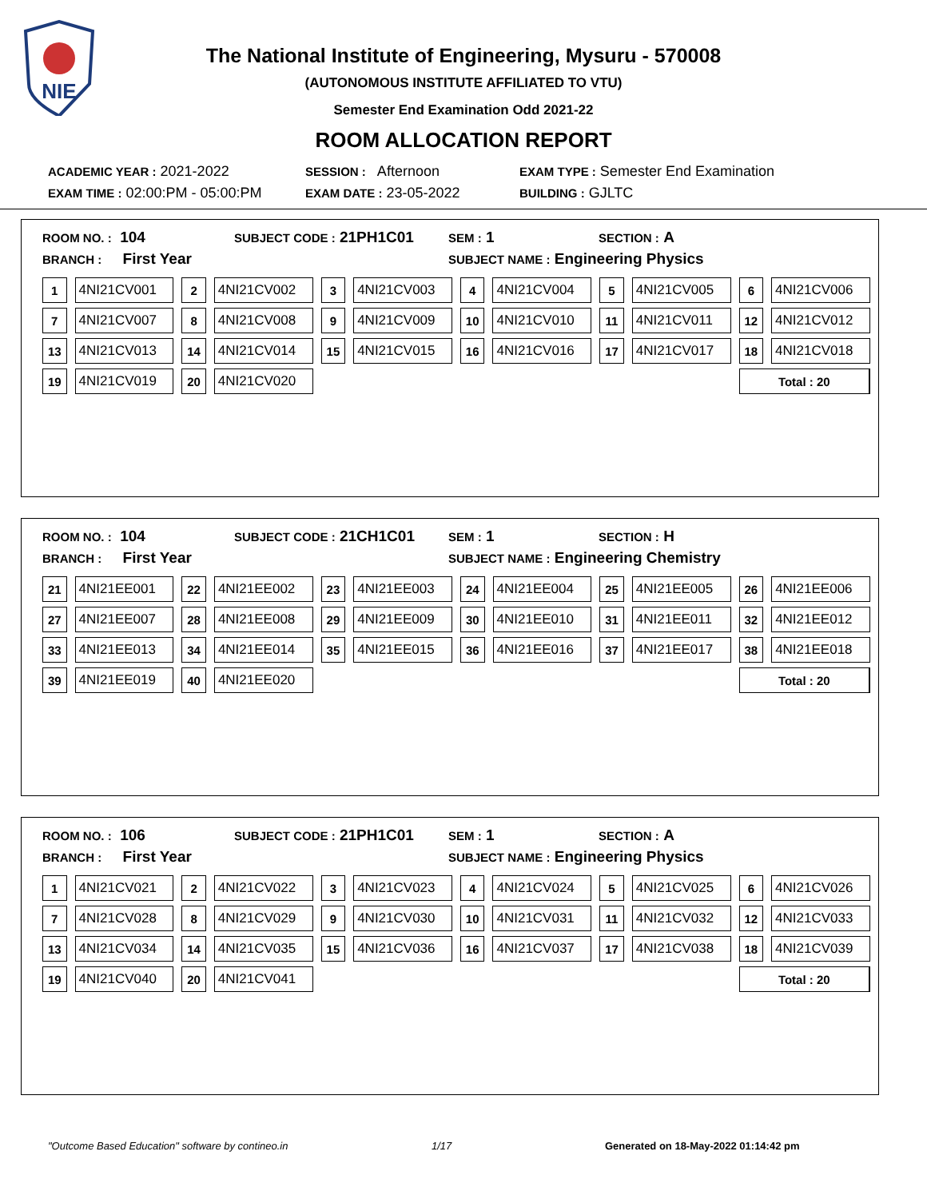NIE
The National Institute of Engineering, Mysuru - 570008
(AUTONOMOUS INSTITUTE AFFILIATED TO VTU)
Semester End Examination Odd 2021-22
ROOM ALLOCATION REPORT
ACADEMIC YEAR : 2021-2022 SESSION : Afternoon EXAM TYPE : Semester End Examination
EXAM TIME : 02:00:PM - 05:00:PM EXAM DATE : 23-05-2022 BUILDING : GJLTC
ROOM NO. : 104 SUBJECT CODE : 21PH1C01 SEM : 1 SECTION : A
BRANCH : First Year SUBJECT NAME : Engineering Physics
| 1 | 4NI21CV001 | 2 | 4NI21CV002 | 3 | 4NI21CV003 | 4 | 4NI21CV004 | 5 | 4NI21CV005 | 6 | 4NI21CV006 |
| 7 | 4NI21CV007 | 8 | 4NI21CV008 | 9 | 4NI21CV009 | 10 | 4NI21CV010 | 11 | 4NI21CV011 | 12 | 4NI21CV012 |
| 13 | 4NI21CV013 | 14 | 4NI21CV014 | 15 | 4NI21CV015 | 16 | 4NI21CV016 | 17 | 4NI21CV017 | 18 | 4NI21CV018 |
| 19 | 4NI21CV019 | 20 | 4NI21CV020 | | | | | | | Total : 20 | |
ROOM NO. : 104 SUBJECT CODE : 21CH1C01 SEM : 1 SECTION : H
BRANCH : First Year SUBJECT NAME : Engineering Chemistry
| 21 | 4NI21EE001 | 22 | 4NI21EE002 | 23 | 4NI21EE003 | 24 | 4NI21EE004 | 25 | 4NI21EE005 | 26 | 4NI21EE006 |
| 27 | 4NI21EE007 | 28 | 4NI21EE008 | 29 | 4NI21EE009 | 30 | 4NI21EE010 | 31 | 4NI21EE011 | 32 | 4NI21EE012 |
| 33 | 4NI21EE013 | 34 | 4NI21EE014 | 35 | 4NI21EE015 | 36 | 4NI21EE016 | 37 | 4NI21EE017 | 38 | 4NI21EE018 |
| 39 | 4NI21EE019 | 40 | 4NI21EE020 | | | | | | | Total : 20 | |
ROOM NO. : 106 SUBJECT CODE : 21PH1C01 SEM : 1 SECTION : A
BRANCH : First Year SUBJECT NAME : Engineering Physics
| 1 | 4NI21CV021 | 2 | 4NI21CV022 | 3 | 4NI21CV023 | 4 | 4NI21CV024 | 5 | 4NI21CV025 | 6 | 4NI21CV026 |
| 7 | 4NI21CV028 | 8 | 4NI21CV029 | 9 | 4NI21CV030 | 10 | 4NI21CV031 | 11 | 4NI21CV032 | 12 | 4NI21CV033 |
| 13 | 4NI21CV034 | 14 | 4NI21CV035 | 15 | 4NI21CV036 | 16 | 4NI21CV037 | 17 | 4NI21CV038 | 18 | 4NI21CV039 |
| 19 | 4NI21CV040 | 20 | 4NI21CV041 | | | | | | | Total : 20 | |
"Outcome Based Education" software by contineo.in 1/17 Generated on 18-May-2022 01:14:42 pm